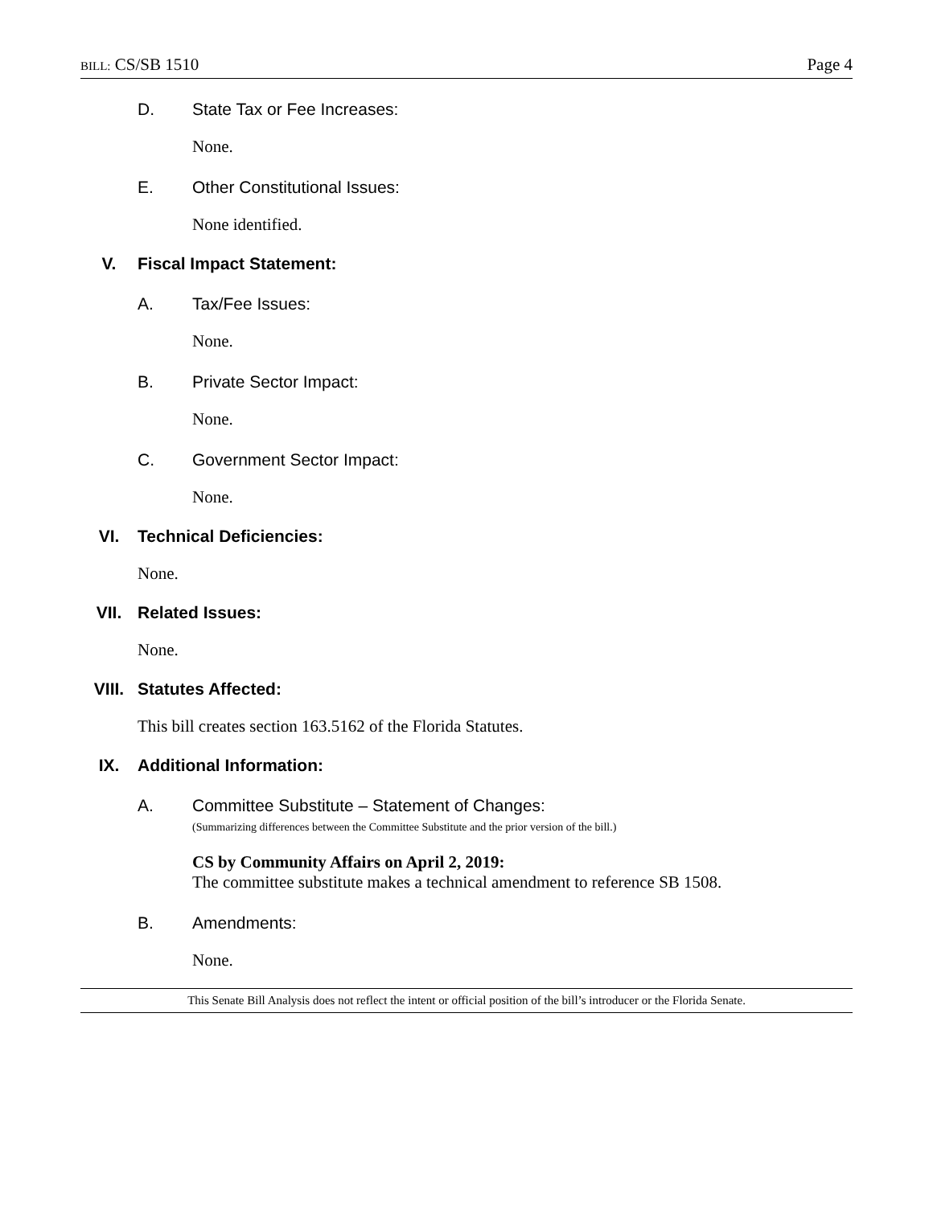BILL: CS/SB 1510 Page 4
D. State Tax or Fee Increases:
None.
E. Other Constitutional Issues:
None identified.
V. Fiscal Impact Statement:
A. Tax/Fee Issues:
None.
B. Private Sector Impact:
None.
C. Government Sector Impact:
None.
VI. Technical Deficiencies:
None.
VII. Related Issues:
None.
VIII. Statutes Affected:
This bill creates section 163.5162 of the Florida Statutes.
IX. Additional Information:
A. Committee Substitute – Statement of Changes:
(Summarizing differences between the Committee Substitute and the prior version of the bill.)
CS by Community Affairs on April 2, 2019:
The committee substitute makes a technical amendment to reference SB 1508.
B. Amendments:
None.
This Senate Bill Analysis does not reflect the intent or official position of the bill’s introducer or the Florida Senate.